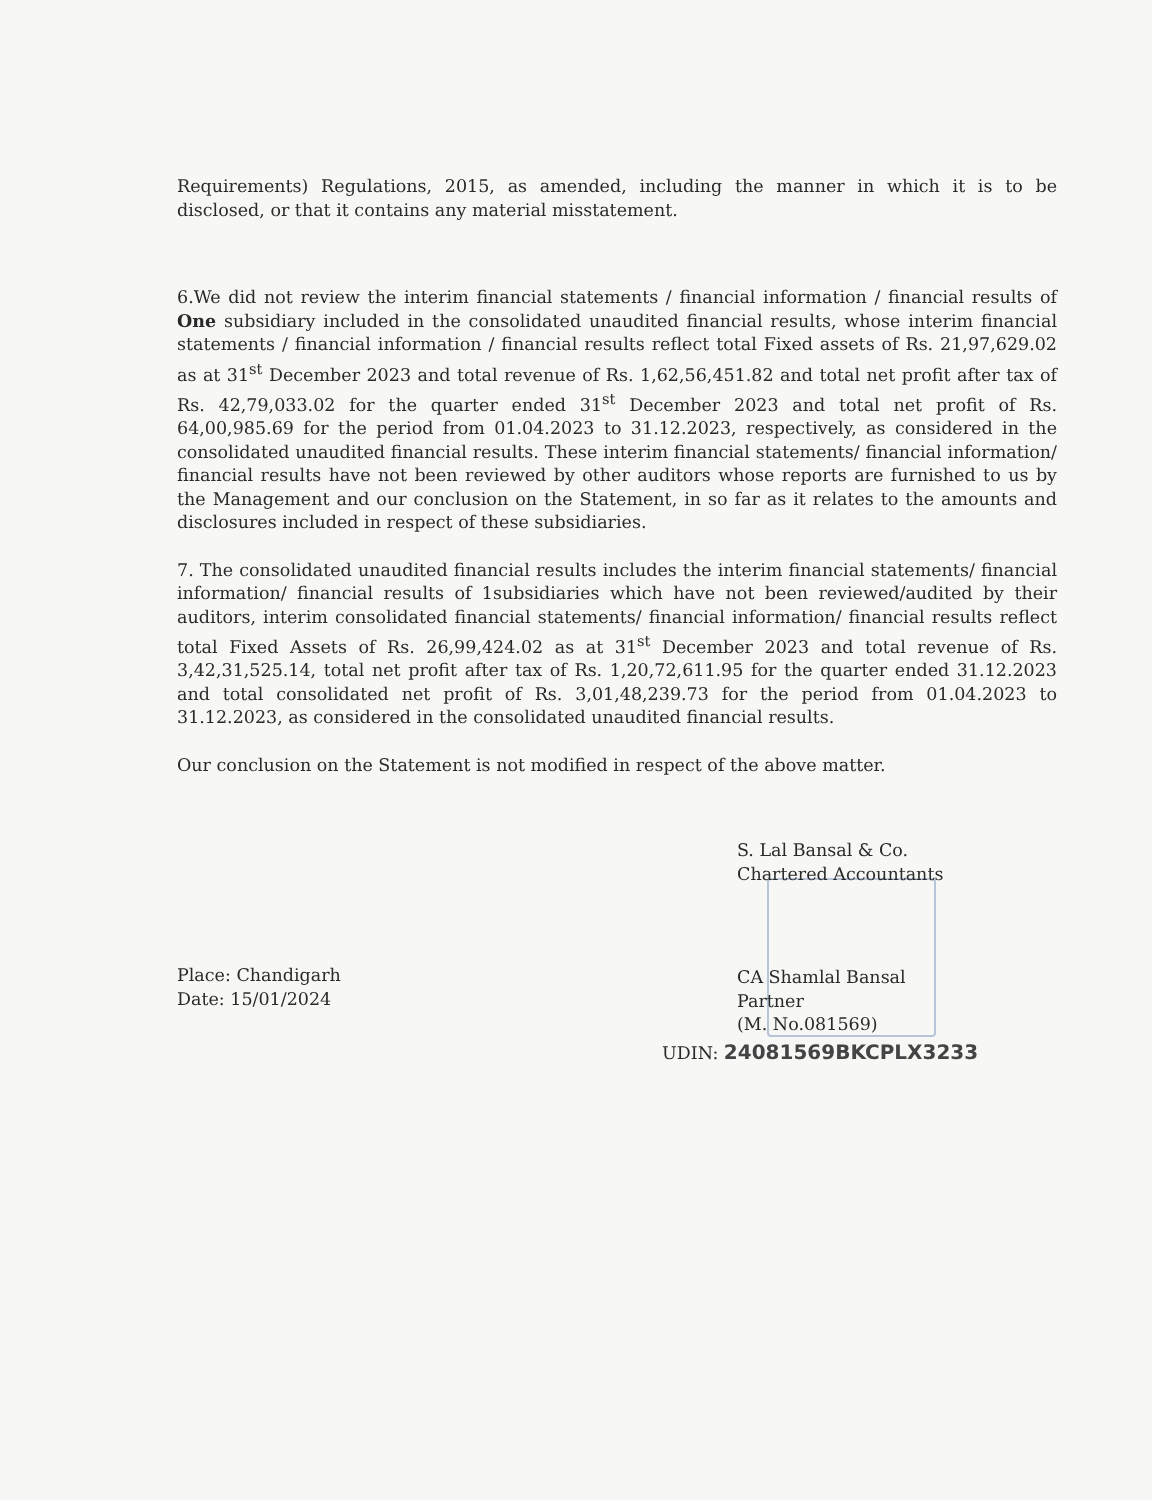Requirements) Regulations, 2015, as amended, including the manner in which it is to be disclosed, or that it contains any material misstatement.
6.We did not review the interim financial statements / financial information / financial results of One subsidiary included in the consolidated unaudited financial results, whose interim financial statements / financial information / financial results reflect total Fixed assets of Rs. 21,97,629.02 as at 31<sup>st</sup> December 2023 and total revenue of Rs. 1,62,56,451.82 and total net profit after tax of Rs. 42,79,033.02 for the quarter ended 31<sup>st</sup> December 2023 and total net profit of Rs. 64,00,985.69 for the period from 01.04.2023 to 31.12.2023, respectively, as considered in the consolidated unaudited financial results. These interim financial statements/ financial information/ financial results have not been reviewed by other auditors whose reports are furnished to us by the Management and our conclusion on the Statement, in so far as it relates to the amounts and disclosures included in respect of these subsidiaries.
7. The consolidated unaudited financial results includes the interim financial statements/ financial information/ financial results of 1subsidiaries which have not been reviewed/audited by their auditors, interim consolidated financial statements/ financial information/ financial results reflect total Fixed Assets of Rs. 26,99,424.02 as at 31<sup>st</sup> December 2023 and total revenue of Rs. 3,42,31,525.14, total net profit after tax of Rs. 1,20,72,611.95 for the quarter ended 31.12.2023 and total consolidated net profit of Rs. 3,01,48,239.73 for the period from 01.04.2023 to 31.12.2023, as considered in the consolidated unaudited financial results.
Our conclusion on the Statement is not modified in respect of the above matter.
Place: Chandigarh
Date: 15/01/2024
S. Lal Bansal & Co.
Chartered Accountants
CA Shamlal Bansal
Partner
(M. No.081569)
UDIN: 24081569BKCPLX3233